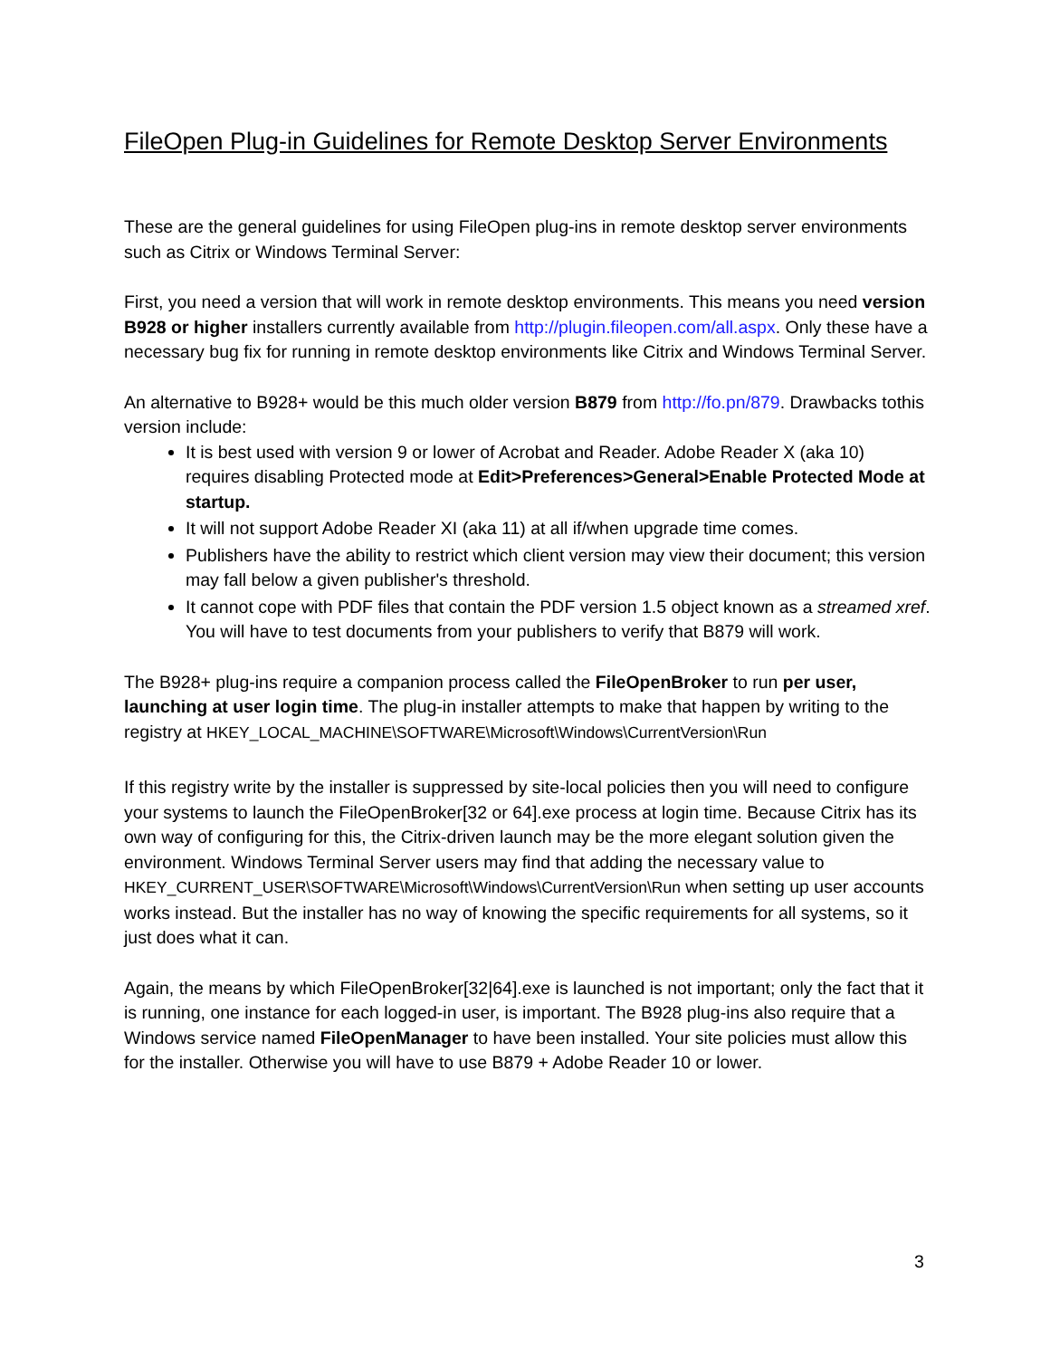FileOpen Plug-in Guidelines for Remote Desktop Server Environments
These are the general guidelines for using FileOpen plug-ins in remote desktop server environments such as Citrix or Windows Terminal Server:
First, you need a version that will work in remote desktop environments. This means you need version B928 or higher installers currently available from http://plugin.fileopen.com/all.aspx. Only these have a necessary bug fix for running in remote desktop environments like Citrix and Windows Terminal Server.
An alternative to B928+ would be this much older version B879 from http://fo.pn/879. Drawbacks tothis version include:
It is best used with version 9 or lower of Acrobat and Reader. Adobe Reader X (aka 10) requires disabling Protected mode at Edit>Preferences>General>Enable Protected Mode at startup.
It will not support Adobe Reader XI (aka 11) at all if/when upgrade time comes.
Publishers have the ability to restrict which client version may view their document; this version may fall below a given publisher's threshold.
It cannot cope with PDF files that contain the PDF version 1.5 object known as a streamed xref. You will have to test documents from your publishers to verify that B879 will work.
The B928+ plug-ins require a companion process called the FileOpenBroker to run per user, launching at user login time. The plug-in installer attempts to make that happen by writing to the registry at HKEY_LOCAL_MACHINE\SOFTWARE\Microsoft\Windows\CurrentVersion\Run
If this registry write by the installer is suppressed by site-local policies then you will need to configure your systems to launch the FileOpenBroker[32 or 64].exe process at login time. Because Citrix has its own way of configuring for this, the Citrix-driven launch may be the more elegant solution given the environment. Windows Terminal Server users may find that adding the necessary value to HKEY_CURRENT_USER\SOFTWARE\Microsoft\Windows\CurrentVersion\Run when setting up user accounts works instead. But the installer has no way of knowing the specific requirements for all systems, so it just does what it can.
Again, the means by which FileOpenBroker[32|64].exe is launched is not important; only the fact that it is running, one instance for each logged-in user, is important. The B928 plug-ins also require that a Windows service named FileOpenManager to have been installed. Your site policies must allow this for the installer. Otherwise you will have to use B879 + Adobe Reader 10 or lower.
3